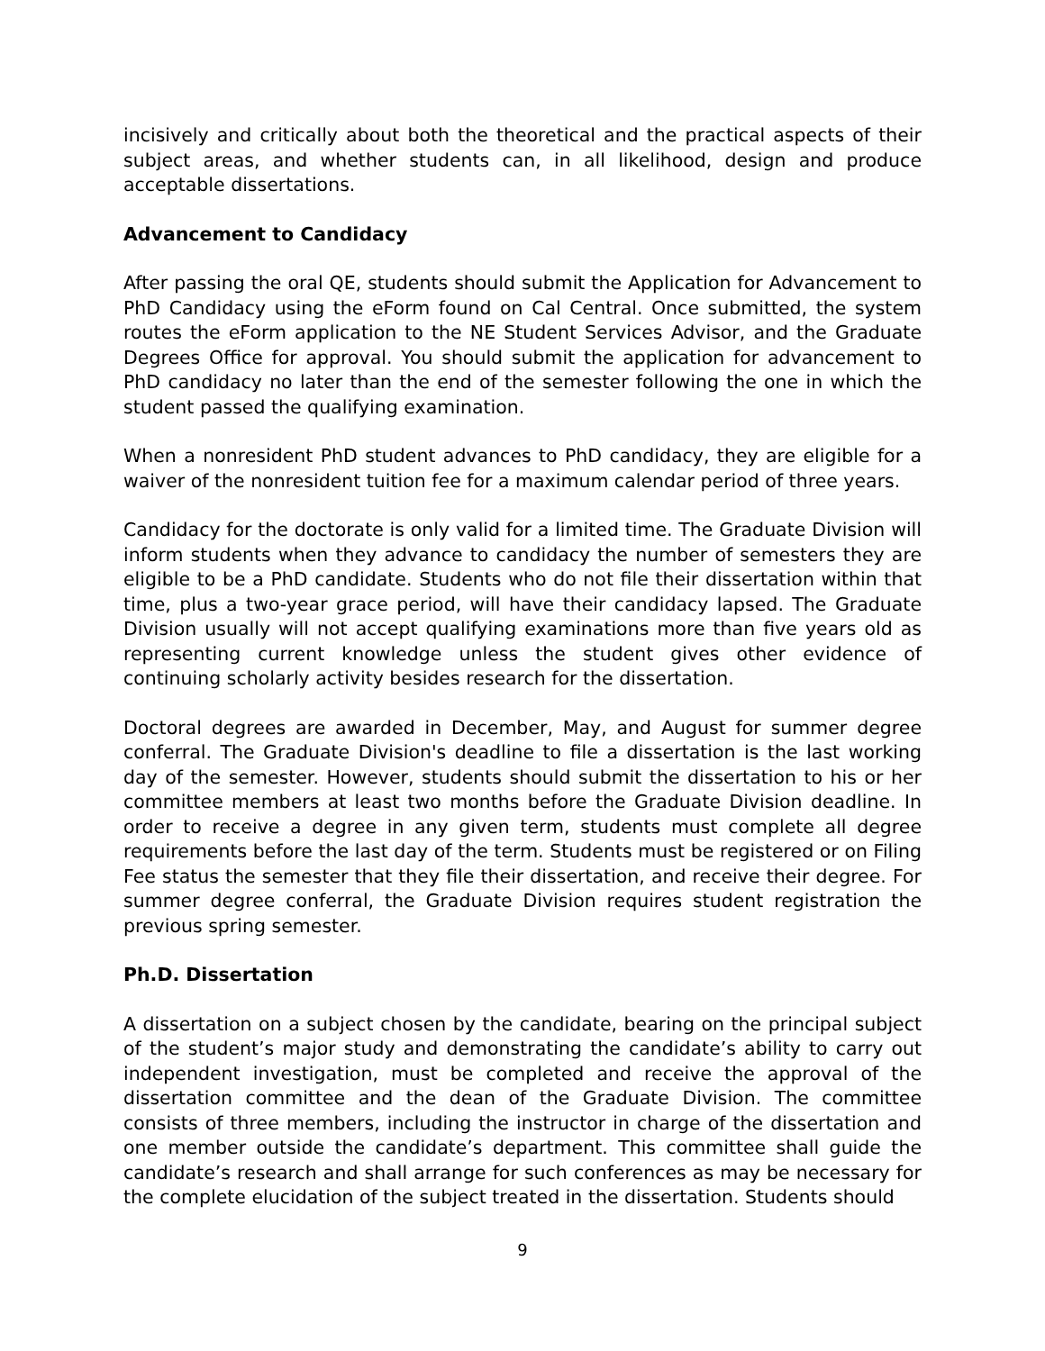incisively and critically about both the theoretical and the practical aspects of their subject areas, and whether students can, in all likelihood, design and produce acceptable dissertations.
Advancement to Candidacy
After passing the oral QE, students should submit the Application for Advancement to PhD Candidacy using the eForm found on Cal Central. Once submitted, the system routes the eForm application to the NE Student Services Advisor, and the Graduate Degrees Office for approval. You should submit the application for advancement to PhD candidacy no later than the end of the semester following the one in which the student passed the qualifying examination.
When a nonresident PhD student advances to PhD candidacy, they are eligible for a waiver of the nonresident tuition fee for a maximum calendar period of three years.
Candidacy for the doctorate is only valid for a limited time. The Graduate Division will inform students when they advance to candidacy the number of semesters they are eligible to be a PhD candidate. Students who do not file their dissertation within that time, plus a two-year grace period, will have their candidacy lapsed. The Graduate Division usually will not accept qualifying examinations more than five years old as representing current knowledge unless the student gives other evidence of continuing scholarly activity besides research for the dissertation.
Doctoral degrees are awarded in December, May, and August for summer degree conferral. The Graduate Division's deadline to file a dissertation is the last working day of the semester. However, students should submit the dissertation to his or her committee members at least two months before the Graduate Division deadline. In order to receive a degree in any given term, students must complete all degree requirements before the last day of the term. Students must be registered or on Filing Fee status the semester that they file their dissertation, and receive their degree. For summer degree conferral, the Graduate Division requires student registration the previous spring semester.
Ph.D. Dissertation
A dissertation on a subject chosen by the candidate, bearing on the principal subject of the student’s major study and demonstrating the candidate’s ability to carry out independent investigation, must be completed and receive the approval of the dissertation committee and the dean of the Graduate Division. The committee consists of three members, including the instructor in charge of the dissertation and one member outside the candidate’s department. This committee shall guide the candidate’s research and shall arrange for such conferences as may be necessary for the complete elucidation of the subject treated in the dissertation. Students should
9